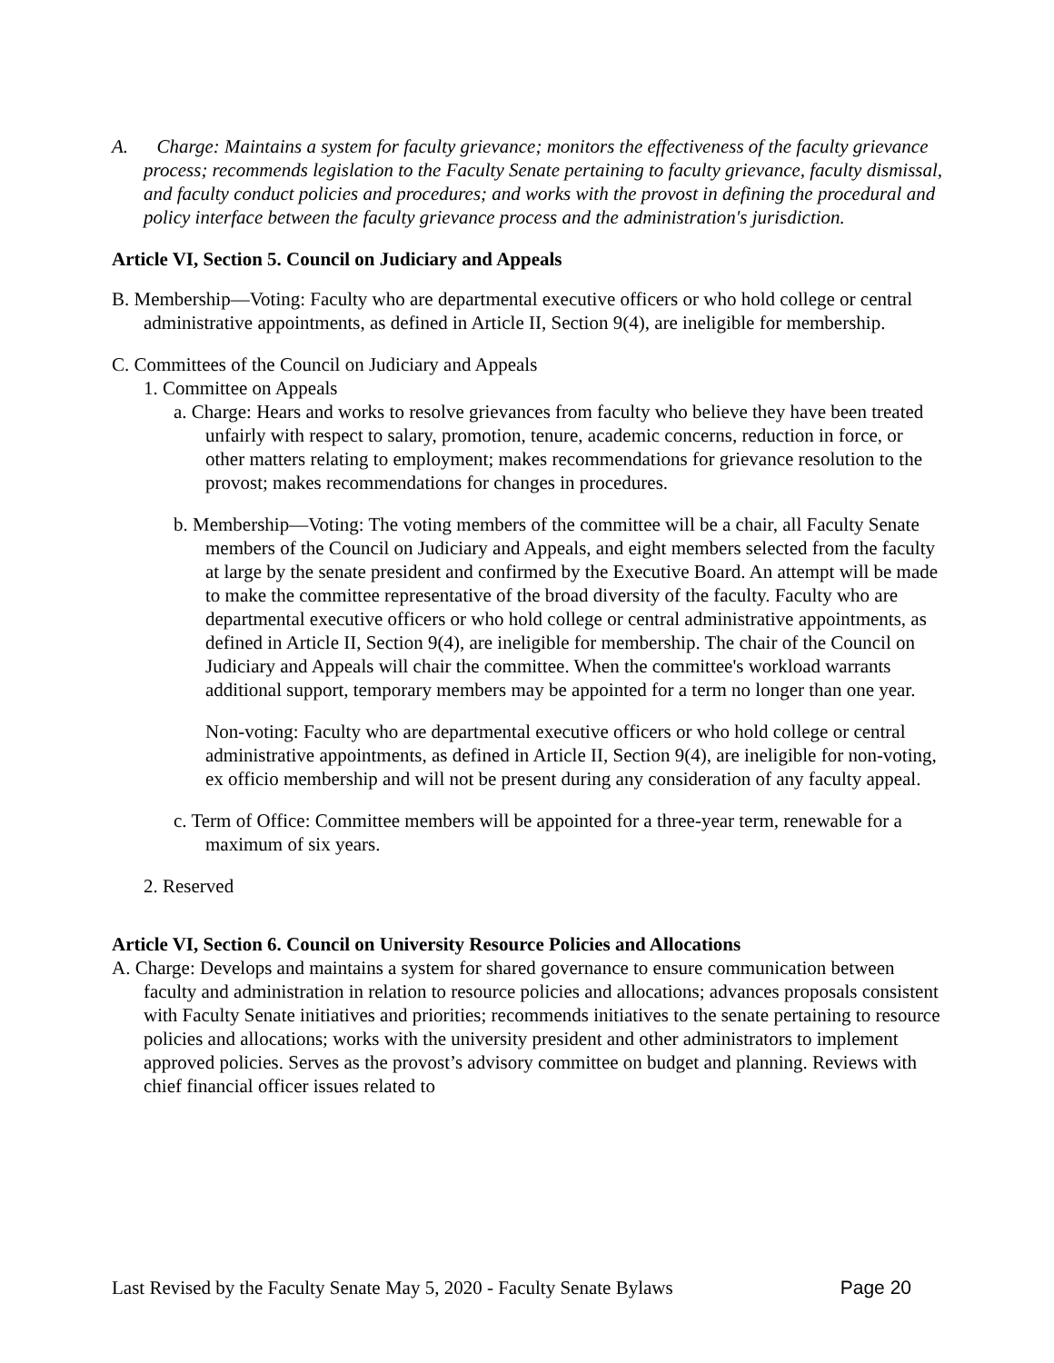A. Charge: Maintains a system for faculty grievance; monitors the effectiveness of the faculty grievance process; recommends legislation to the Faculty Senate pertaining to faculty grievance, faculty dismissal, and faculty conduct policies and procedures; and works with the provost in defining the procedural and policy interface between the faculty grievance process and the administration's jurisdiction.
Article VI, Section 5. Council on Judiciary and Appeals
B. Membership—Voting: Faculty who are departmental executive officers or who hold college or central administrative appointments, as defined in Article II, Section 9(4), are ineligible for membership.
C. Committees of the Council on Judiciary and Appeals
1. Committee on Appeals
a. Charge: Hears and works to resolve grievances from faculty who believe they have been treated unfairly with respect to salary, promotion, tenure, academic concerns, reduction in force, or other matters relating to employment; makes recommendations for grievance resolution to the provost; makes recommendations for changes in procedures.
b. Membership—Voting: The voting members of the committee will be a chair, all Faculty Senate members of the Council on Judiciary and Appeals, and eight members selected from the faculty at large by the senate president and confirmed by the Executive Board. An attempt will be made to make the committee representative of the broad diversity of the faculty. Faculty who are departmental executive officers or who hold college or central administrative appointments, as defined in Article II, Section 9(4), are ineligible for membership. The chair of the Council on Judiciary and Appeals will chair the committee. When the committee's workload warrants additional support, temporary members may be appointed for a term no longer than one year.
Non-voting: Faculty who are departmental executive officers or who hold college or central administrative appointments, as defined in Article II, Section 9(4), are ineligible for non-voting, ex officio membership and will not be present during any consideration of any faculty appeal.
c. Term of Office: Committee members will be appointed for a three-year term, renewable for a maximum of six years.
2. Reserved
Article VI, Section 6. Council on University Resource Policies and Allocations
A. Charge: Develops and maintains a system for shared governance to ensure communication between faculty and administration in relation to resource policies and allocations; advances proposals consistent with Faculty Senate initiatives and priorities; recommends initiatives to the senate pertaining to resource policies and allocations; works with the university president and other administrators to implement approved policies. Serves as the provost’s advisory committee on budget and planning. Reviews with chief financial officer issues related to
Last Revised by the Faculty Senate May 5, 2020 - Faculty Senate Bylaws Page 20